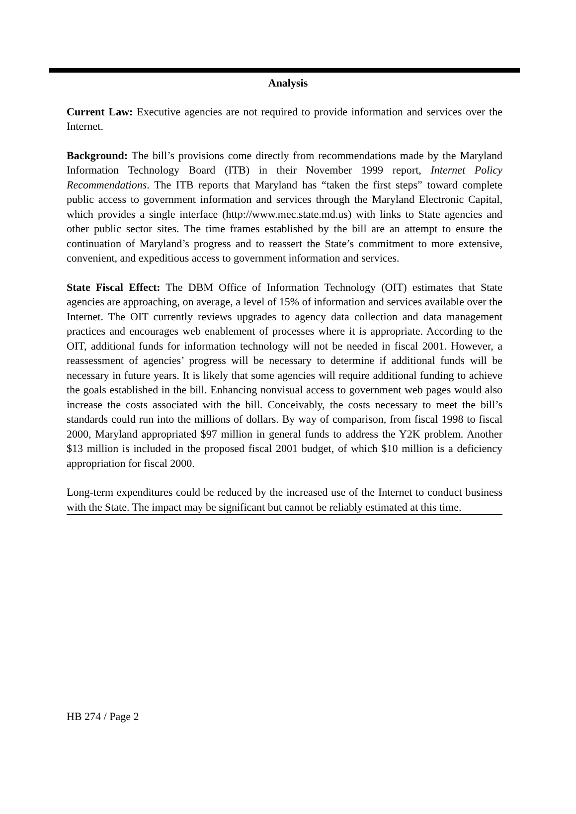Analysis
Current Law: Executive agencies are not required to provide information and services over the Internet.
Background: The bill’s provisions come directly from recommendations made by the Maryland Information Technology Board (ITB) in their November 1999 report, Internet Policy Recommendations. The ITB reports that Maryland has “taken the first steps” toward complete public access to government information and services through the Maryland Electronic Capital, which provides a single interface (http://www.mec.state.md.us) with links to State agencies and other public sector sites. The time frames established by the bill are an attempt to ensure the continuation of Maryland’s progress and to reassert the State’s commitment to more extensive, convenient, and expeditious access to government information and services.
State Fiscal Effect: The DBM Office of Information Technology (OIT) estimates that State agencies are approaching, on average, a level of 15% of information and services available over the Internet. The OIT currently reviews upgrades to agency data collection and data management practices and encourages web enablement of processes where it is appropriate. According to the OIT, additional funds for information technology will not be needed in fiscal 2001. However, a reassessment of agencies’ progress will be necessary to determine if additional funds will be necessary in future years. It is likely that some agencies will require additional funding to achieve the goals established in the bill. Enhancing nonvisual access to government web pages would also increase the costs associated with the bill. Conceivably, the costs necessary to meet the bill’s standards could run into the millions of dollars. By way of comparison, from fiscal 1998 to fiscal 2000, Maryland appropriated $97 million in general funds to address the Y2K problem. Another $13 million is included in the proposed fiscal 2001 budget, of which $10 million is a deficiency appropriation for fiscal 2000.
Long-term expenditures could be reduced by the increased use of the Internet to conduct business with the State. The impact may be significant but cannot be reliably estimated at this time.
HB 274 / Page 2